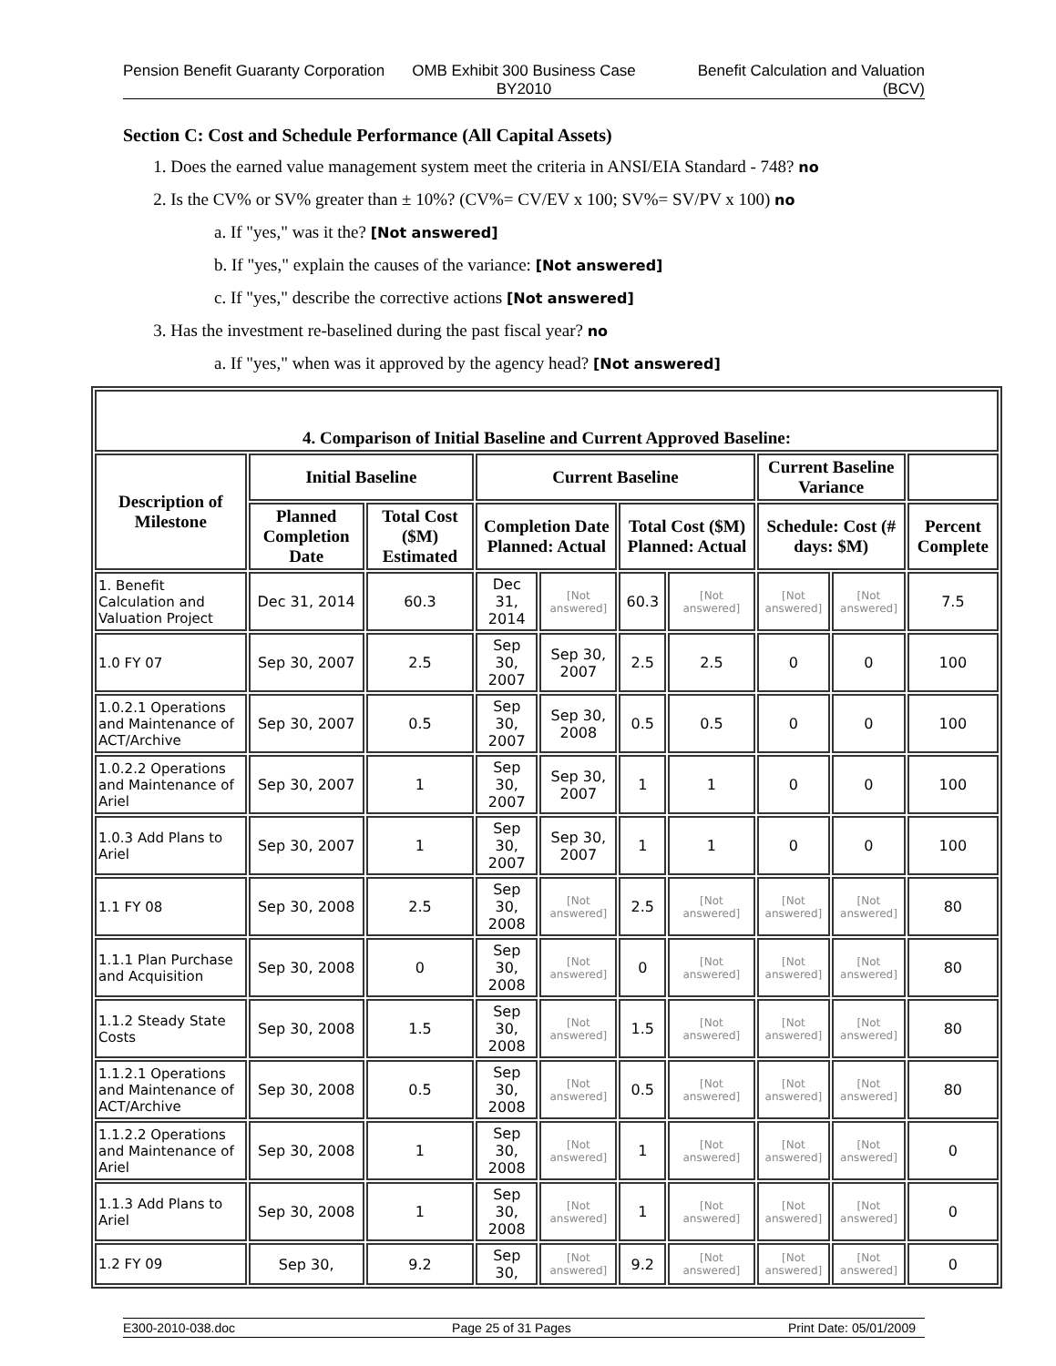Pension Benefit Guaranty Corporation
OMB Exhibit 300 Business Case BY2010
Benefit Calculation and Valuation (BCV)
Section C: Cost and Schedule Performance (All Capital Assets)
1. Does the earned value management system meet the criteria in ANSI/EIA Standard - 748? no
2. Is the CV% or SV% greater than ± 10%? (CV%= CV/EV x 100; SV%= SV/PV x 100) no
a. If "yes," was it the? [Not answered]
b. If "yes," explain the causes of the variance: [Not answered]
c. If "yes," describe the corrective actions [Not answered]
3. Has the investment re-baselined during the past fiscal year? no
a. If "yes," when was it approved by the agency head? [Not answered]
| 4. Comparison of Initial Baseline and Current Approved Baseline: | | | | | | | | | |
| --- | --- | --- | --- | --- | --- | --- | --- | --- | --- |
| Description of Milestone | Initial Baseline | | Current Baseline | | | | Current Baseline Variance | | |
| | Planned Completion Date | Total Cost ($M) Estimated | Completion Date Planned: Actual | | Total Cost ($M) Planned: Actual | | Schedule: Cost (# days: $M) | | Percent Complete |
| 1. Benefit Calculation and Valuation Project | Dec 31, 2014 | 60.3 | Dec 31, 2014 | [Not answered] | 60.3 | [Not answered] | [Not answered] | [Not answered] | 7.5 |
| 1.0 FY 07 | Sep 30, 2007 | 2.5 | Sep 30, 2007 | Sep 30, 2007 | 2.5 | 2.5 | 0 | 0 | 100 |
| 1.0.2.1 Operations and Maintenance of ACT/Archive | Sep 30, 2007 | 0.5 | Sep 30, 2007 | Sep 30, 2008 | 0.5 | 0.5 | 0 | 0 | 100 |
| 1.0.2.2 Operations and Maintenance of Ariel | Sep 30, 2007 | 1 | Sep 30, 2007 | Sep 30, 2007 | 1 | 1 | 0 | 0 | 100 |
| 1.0.3 Add Plans to Ariel | Sep 30, 2007 | 1 | Sep 30, 2007 | Sep 30, 2007 | 1 | 1 | 0 | 0 | 100 |
| 1.1 FY 08 | Sep 30, 2008 | 2.5 | Sep 30, 2008 | [Not answered] | 2.5 | [Not answered] | [Not answered] | [Not answered] | 80 |
| 1.1.1 Plan Purchase and Acquisition | Sep 30, 2008 | 0 | Sep 30, 2008 | [Not answered] | 0 | [Not answered] | [Not answered] | [Not answered] | 80 |
| 1.1.2 Steady State Costs | Sep 30, 2008 | 1.5 | Sep 30, 2008 | [Not answered] | 1.5 | [Not answered] | [Not answered] | [Not answered] | 80 |
| 1.1.2.1 Operations and Maintenance of ACT/Archive | Sep 30, 2008 | 0.5 | Sep 30, 2008 | [Not answered] | 0.5 | [Not answered] | [Not answered] | [Not answered] | 80 |
| 1.1.2.2 Operations and Maintenance of Ariel | Sep 30, 2008 | 1 | Sep 30, 2008 | [Not answered] | 1 | [Not answered] | [Not answered] | [Not answered] | 0 |
| 1.1.3 Add Plans to Ariel | Sep 30, 2008 | 1 | Sep 30, 2008 | [Not answered] | 1 | [Not answered] | [Not answered] | [Not answered] | 0 |
| 1.2 FY 09 | Sep 30, | 9.2 | Sep 30, | [Not answered] | 9.2 | [Not answered] | [Not answered] | [Not answered] | 0 |
E300-2010-038.doc Page 25 of 31 Pages Print Date: 05/01/2009